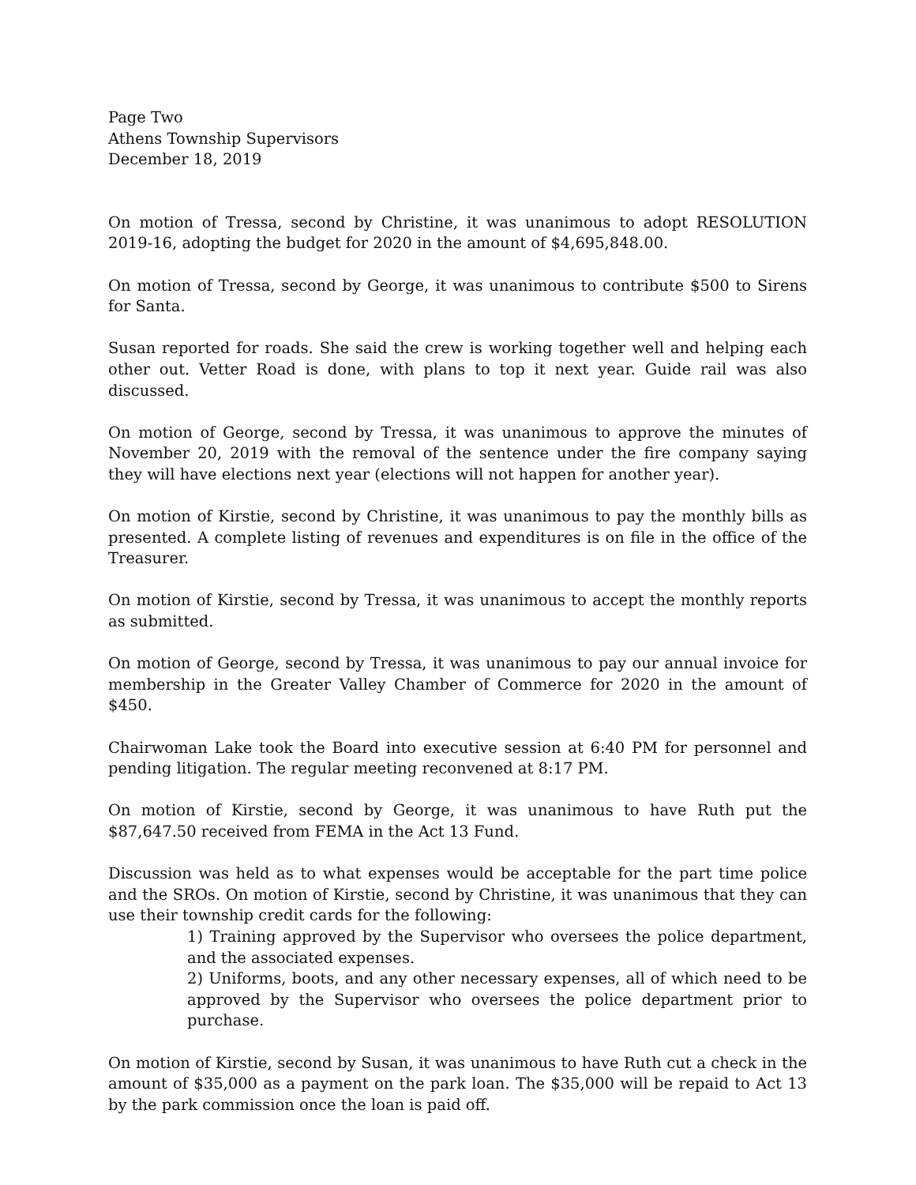Page Two
Athens Township Supervisors
December 18, 2019
On motion of Tressa, second by Christine, it was unanimous to adopt RESOLUTION 2019-16, adopting the budget for 2020 in the amount of $4,695,848.00.
On motion of Tressa, second by George, it was unanimous to contribute $500 to Sirens for Santa.
Susan reported for roads. She said the crew is working together well and helping each other out. Vetter Road is done, with plans to top it next year. Guide rail was also discussed.
On motion of George, second by Tressa, it was unanimous to approve the minutes of November 20, 2019 with the removal of the sentence under the fire company saying they will have elections next year (elections will not happen for another year).
On motion of Kirstie, second by Christine, it was unanimous to pay the monthly bills as presented. A complete listing of revenues and expenditures is on file in the office of the Treasurer.
On motion of Kirstie, second by Tressa, it was unanimous to accept the monthly reports as submitted.
On motion of George, second by Tressa, it was unanimous to pay our annual invoice for membership in the Greater Valley Chamber of Commerce for 2020 in the amount of $450.
Chairwoman Lake took the Board into executive session at 6:40 PM for personnel and pending litigation. The regular meeting reconvened at 8:17 PM.
On motion of Kirstie, second by George, it was unanimous to have Ruth put the $87,647.50 received from FEMA in the Act 13 Fund.
Discussion was held as to what expenses would be acceptable for the part time police and the SROs. On motion of Kirstie, second by Christine, it was unanimous that they can use their township credit cards for the following:
1) Training approved by the Supervisor who oversees the police department, and the associated expenses.
2) Uniforms, boots, and any other necessary expenses, all of which need to be approved by the Supervisor who oversees the police department prior to purchase.
On motion of Kirstie, second by Susan, it was unanimous to have Ruth cut a check in the amount of $35,000 as a payment on the park loan. The $35,000 will be repaid to Act 13 by the park commission once the loan is paid off.